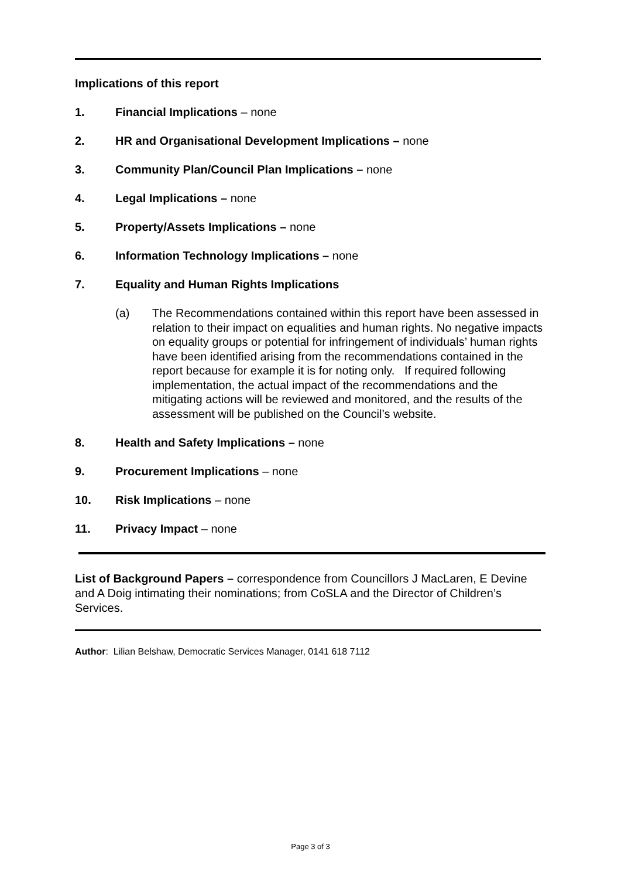Implications of this report
1. Financial Implications – none
2. HR and Organisational Development Implications – none
3. Community Plan/Council Plan Implications – none
4. Legal Implications – none
5. Property/Assets Implications – none
6. Information Technology Implications – none
7. Equality and Human Rights Implications
(a) The Recommendations contained within this report have been assessed in relation to their impact on equalities and human rights. No negative impacts on equality groups or potential for infringement of individuals’ human rights have been identified arising from the recommendations contained in the report because for example it is for noting only. If required following implementation, the actual impact of the recommendations and the mitigating actions will be reviewed and monitored, and the results of the assessment will be published on the Council’s website.
8. Health and Safety Implications – none
9. Procurement Implications – none
10. Risk Implications – none
11. Privacy Impact – none
List of Background Papers – correspondence from Councillors J MacLaren, E Devine and A Doig intimating their nominations; from CoSLA and the Director of Children’s Services.
Author: Lilian Belshaw, Democratic Services Manager, 0141 618 7112
Page 3 of 3